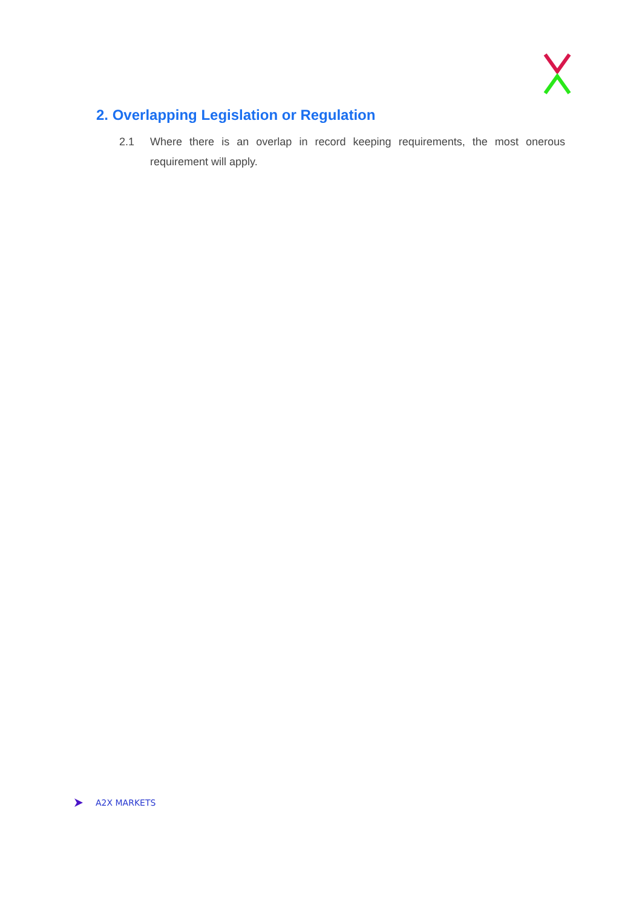2. Overlapping Legislation or Regulation
2.1 Where there is an overlap in record keeping requirements, the most onerous requirement will apply.
A2X MARKETS